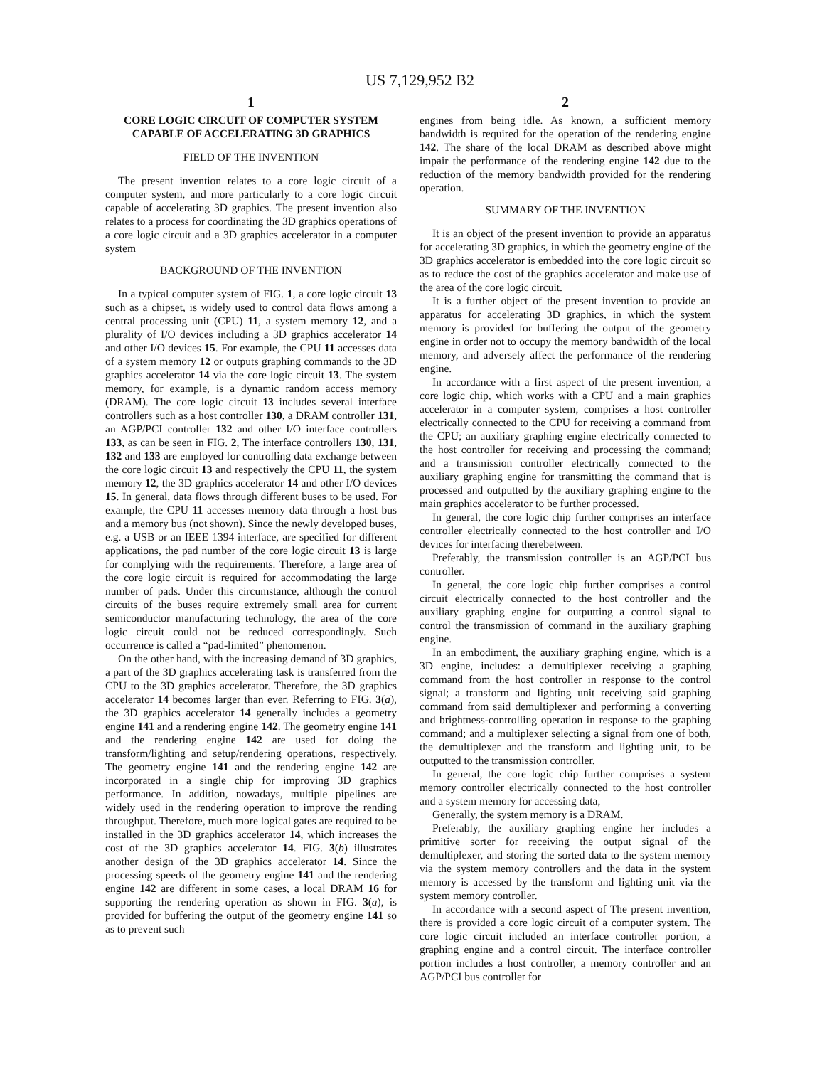US 7,129,952 B2
1
CORE LOGIC CIRCUIT OF COMPUTER SYSTEM CAPABLE OF ACCELERATING 3D GRAPHICS
FIELD OF THE INVENTION
The present invention relates to a core logic circuit of a computer system, and more particularly to a core logic circuit capable of accelerating 3D graphics. The present invention also relates to a process for coordinating the 3D graphics operations of a core logic circuit and a 3D graphics accelerator in a computer system
BACKGROUND OF THE INVENTION
In a typical computer system of FIG. 1, a core logic circuit 13 such as a chipset, is widely used to control data flows among a central processing unit (CPU) 11, a system memory 12, and a plurality of I/O devices including a 3D graphics accelerator 14 and other I/O devices 15. For example, the CPU 11 accesses data of a system memory 12 or outputs graphing commands to the 3D graphics accelerator 14 via the core logic circuit 13. The system memory, for example, is a dynamic random access memory (DRAM). The core logic circuit 13 includes several interface controllers such as a host controller 130, a DRAM controller 131, an AGP/PCI controller 132 and other I/O interface controllers 133, as can be seen in FIG. 2, The interface controllers 130, 131, 132 and 133 are employed for controlling data exchange between the core logic circuit 13 and respectively the CPU 11, the system memory 12, the 3D graphics accelerator 14 and other I/O devices 15. In general, data flows through different buses to be used. For example, the CPU 11 accesses memory data through a host bus and a memory bus (not shown). Since the newly developed buses, e.g. a USB or an IEEE 1394 interface, are specified for different applications, the pad number of the core logic circuit 13 is large for complying with the requirements. Therefore, a large area of the core logic circuit is required for accommodating the large number of pads. Under this circumstance, although the control circuits of the buses require extremely small area for current semiconductor manufacturing technology, the area of the core logic circuit could not be reduced correspondingly. Such occurrence is called a “pad-limited” phenomenon.
On the other hand, with the increasing demand of 3D graphics, a part of the 3D graphics accelerating task is transferred from the CPU to the 3D graphics accelerator. Therefore, the 3D graphics accelerator 14 becomes larger than ever. Referring to FIG. 3(a), the 3D graphics accelerator 14 generally includes a geometry engine 141 and a rendering engine 142. The geometry engine 141 and the rendering engine 142 are used for doing the transform/lighting and setup/rendering operations, respectively. The geometry engine 141 and the rendering engine 142 are incorporated in a single chip for improving 3D graphics performance. In addition, nowadays, multiple pipelines are widely used in the rendering operation to improve the rending throughput. Therefore, much more logical gates are required to be installed in the 3D graphics accelerator 14, which increases the cost of the 3D graphics accelerator 14. FIG. 3(b) illustrates another design of the 3D graphics accelerator 14. Since the processing speeds of the geometry engine 141 and the rendering engine 142 are different in some cases, a local DRAM 16 for supporting the rendering operation as shown in FIG. 3(a), is provided for buffering the output of the geometry engine 141 so as to prevent such
2
engines from being idle. As known, a sufficient memory bandwidth is required for the operation of the rendering engine 142. The share of the local DRAM as described above might impair the performance of the rendering engine 142 due to the reduction of the memory bandwidth provided for the rendering operation.
SUMMARY OF THE INVENTION
It is an object of the present invention to provide an apparatus for accelerating 3D graphics, in which the geometry engine of the 3D graphics accelerator is embedded into the core logic circuit so as to reduce the cost of the graphics accelerator and make use of the area of the core logic circuit.
It is a further object of the present invention to provide an apparatus for accelerating 3D graphics, in which the system memory is provided for buffering the output of the geometry engine in order not to occupy the memory bandwidth of the local memory, and adversely affect the performance of the rendering engine.
In accordance with a first aspect of the present invention, a core logic chip, which works with a CPU and a main graphics accelerator in a computer system, comprises a host controller electrically connected to the CPU for receiving a command from the CPU; an auxiliary graphing engine electrically connected to the host controller for receiving and processing the command; and a transmission controller electrically connected to the auxiliary graphing engine for transmitting the command that is processed and outputted by the auxiliary graphing engine to the main graphics accelerator to be further processed.
In general, the core logic chip further comprises an interface controller electrically connected to the host controller and I/O devices for interfacing therebetween.
Preferably, the transmission controller is an AGP/PCI bus controller.
In general, the core logic chip further comprises a control circuit electrically connected to the host controller and the auxiliary graphing engine for outputting a control signal to control the transmission of command in the auxiliary graphing engine.
In an embodiment, the auxiliary graphing engine, which is a 3D engine, includes: a demultiplexer receiving a graphing command from the host controller in response to the control signal; a transform and lighting unit receiving said graphing command from said demultiplexer and performing a converting and brightness-controlling operation in response to the graphing command; and a multiplexer selecting a signal from one of both, the demultiplexer and the transform and lighting unit, to be outputted to the transmission controller.
In general, the core logic chip further comprises a system memory controller electrically connected to the host controller and a system memory for accessing data,
Generally, the system memory is a DRAM.
Preferably, the auxiliary graphing engine her includes a primitive sorter for receiving the output signal of the demultiplexer, and storing the sorted data to the system memory via the system memory controllers and the data in the system memory is accessed by the transform and lighting unit via the system memory controller.
In accordance with a second aspect of The present invention, there is provided a core logic circuit of a computer system. The core logic circuit included an interface controller portion, a graphing engine and a control circuit. The interface controller portion includes a host controller, a memory controller and an AGP/PCI bus controller for